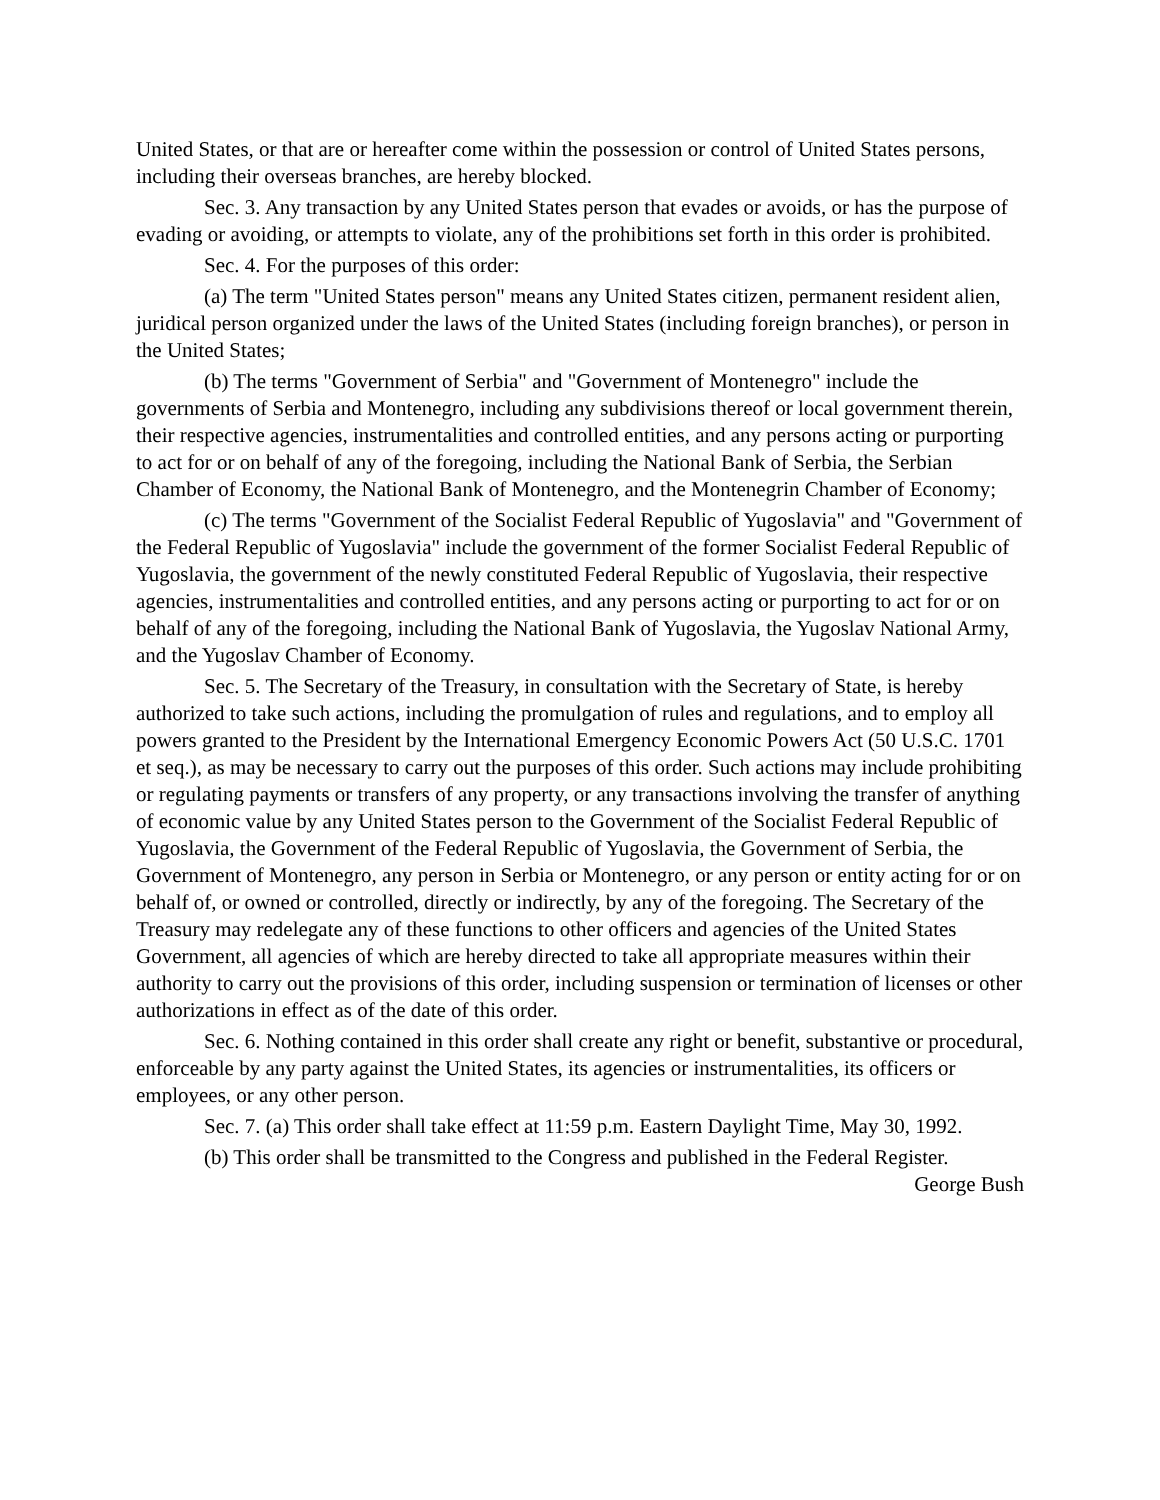United States, or that are or hereafter come within the possession or control of United States persons, including their overseas branches, are hereby blocked.
Sec. 3. Any transaction by any United States person that evades or avoids, or has the purpose of evading or avoiding, or attempts to violate, any of the prohibitions set forth in this order is prohibited.
Sec. 4. For the purposes of this order:
(a) The term "United States person" means any United States citizen, permanent resident alien, juridical person organized under the laws of the United States (including foreign branches), or person in the United States;
(b) The terms "Government of Serbia" and "Government of Montenegro" include the governments of Serbia and Montenegro, including any subdivisions thereof or local government therein, their respective agencies, instrumentalities and controlled entities, and any persons acting or purporting to act for or on behalf of any of the foregoing, including the National Bank of Serbia, the Serbian Chamber of Economy, the National Bank of Montenegro, and the Montenegrin Chamber of Economy;
(c) The terms "Government of the Socialist Federal Republic of Yugoslavia" and "Government of the Federal Republic of Yugoslavia" include the government of the former Socialist Federal Republic of Yugoslavia, the government of the newly constituted Federal Republic of Yugoslavia, their respective agencies, instrumentalities and controlled entities, and any persons acting or purporting to act for or on behalf of any of the foregoing, including the National Bank of Yugoslavia, the Yugoslav National Army, and the Yugoslav Chamber of Economy.
Sec. 5. The Secretary of the Treasury, in consultation with the Secretary of State, is hereby authorized to take such actions, including the promulgation of rules and regulations, and to employ all powers granted to the President by the International Emergency Economic Powers Act (50 U.S.C. 1701 et seq.), as may be necessary to carry out the purposes of this order. Such actions may include prohibiting or regulating payments or transfers of any property, or any transactions involving the transfer of anything of economic value by any United States person to the Government of the Socialist Federal Republic of Yugoslavia, the Government of the Federal Republic of Yugoslavia, the Government of Serbia, the Government of Montenegro, any person in Serbia or Montenegro, or any person or entity acting for or on behalf of, or owned or controlled, directly or indirectly, by any of the foregoing. The Secretary of the Treasury may redelegate any of these functions to other officers and agencies of the United States Government, all agencies of which are hereby directed to take all appropriate measures within their authority to carry out the provisions of this order, including suspension or termination of licenses or other authorizations in effect as of the date of this order.
Sec. 6. Nothing contained in this order shall create any right or benefit, substantive or procedural, enforceable by any party against the United States, its agencies or instrumentalities, its officers or employees, or any other person.
Sec. 7. (a) This order shall take effect at 11:59 p.m. Eastern Daylight Time, May 30, 1992.
(b) This order shall be transmitted to the Congress and published in the Federal Register.
George Bush